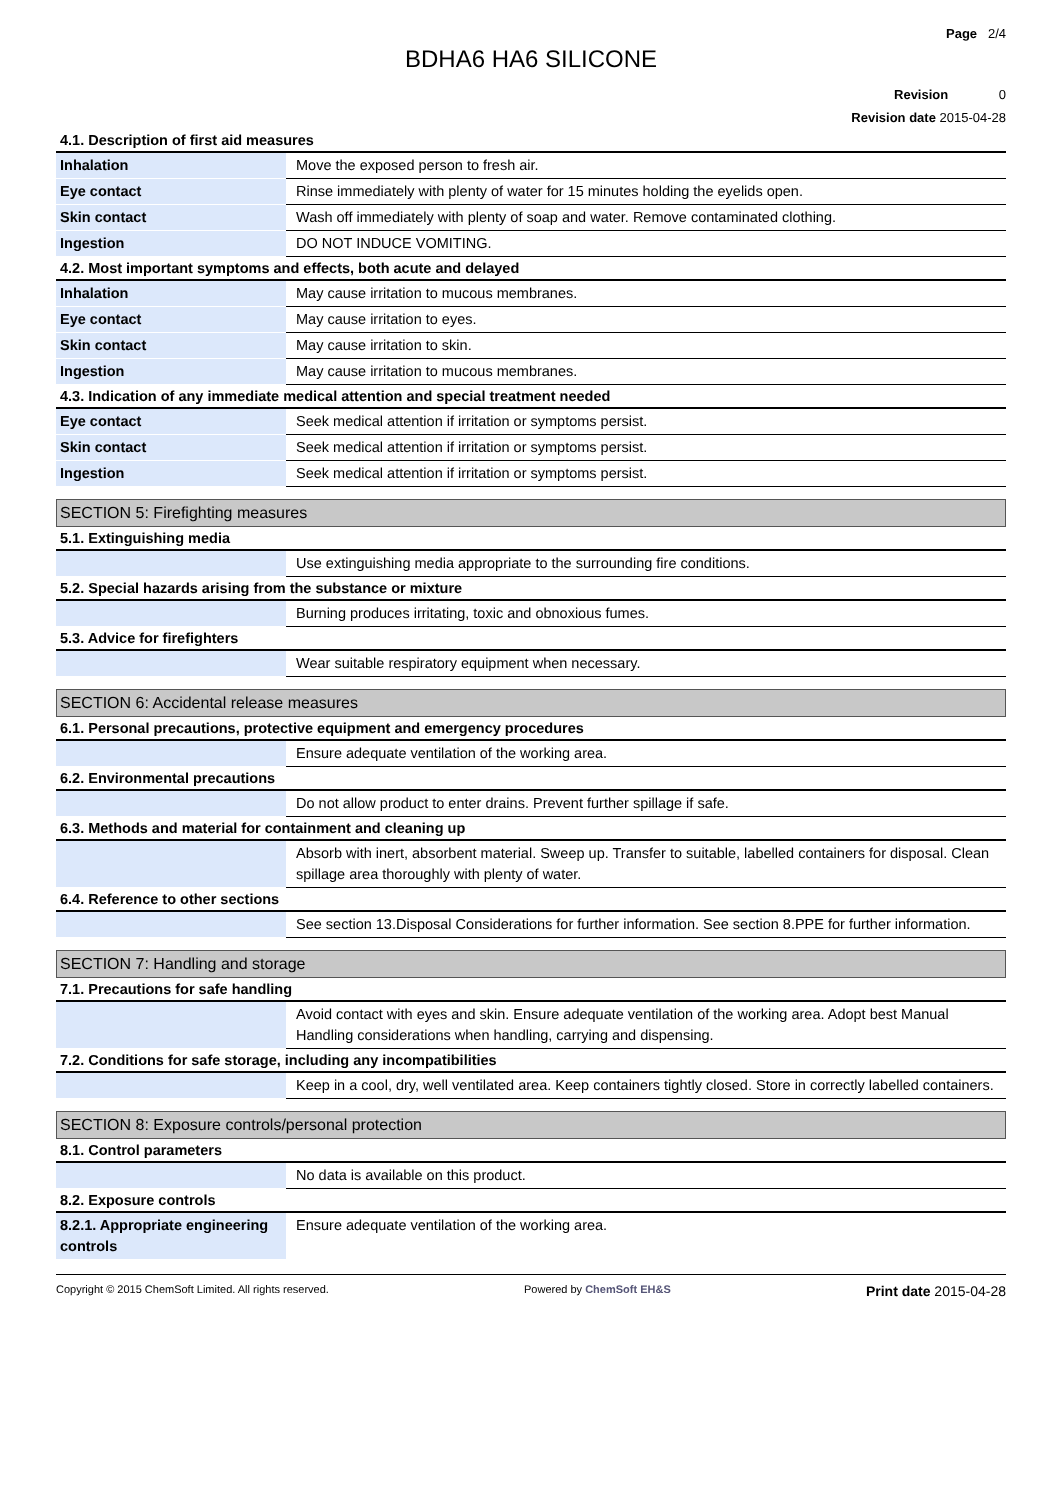Page 2/4
BDHA6 HA6 SILICONE
Revision 0
Revision date 2015-04-28
4.1. Description of first aid measures
| Inhalation | Move the exposed person to fresh air. |
| Eye contact | Rinse immediately with plenty of water for 15 minutes holding the eyelids open. |
| Skin contact | Wash off immediately with plenty of soap and water. Remove contaminated clothing. |
| Ingestion | DO NOT INDUCE VOMITING. |
4.2. Most important symptoms and effects, both acute and delayed
| Inhalation | May cause irritation to mucous membranes. |
| Eye contact | May cause irritation to eyes. |
| Skin contact | May cause irritation to skin. |
| Ingestion | May cause irritation to mucous membranes. |
4.3. Indication of any immediate medical attention and special treatment needed
| Eye contact | Seek medical attention if irritation or symptoms persist. |
| Skin contact | Seek medical attention if irritation or symptoms persist. |
| Ingestion | Seek medical attention if irritation or symptoms persist. |
SECTION 5: Firefighting measures
5.1. Extinguishing media
| | Use extinguishing media appropriate to the surrounding fire conditions. |
5.2. Special hazards arising from the substance or mixture
| | Burning produces irritating, toxic and obnoxious fumes. |
5.3. Advice for firefighters
| | Wear suitable respiratory equipment when necessary. |
SECTION 6: Accidental release measures
6.1. Personal precautions, protective equipment and emergency procedures
| | Ensure adequate ventilation of the working area. |
6.2. Environmental precautions
| | Do not allow product to enter drains. Prevent further spillage if safe. |
6.3. Methods and material for containment and cleaning up
| | Absorb with inert, absorbent material. Sweep up. Transfer to suitable, labelled containers for disposal. Clean spillage area thoroughly with plenty of water. |
6.4. Reference to other sections
| | See section 13.Disposal Considerations for further information. See section 8.PPE for further information. |
SECTION 7: Handling and storage
7.1. Precautions for safe handling
| | Avoid contact with eyes and skin. Ensure adequate ventilation of the working area. Adopt best Manual Handling considerations when handling, carrying and dispensing. |
7.2. Conditions for safe storage, including any incompatibilities
| | Keep in a cool, dry, well ventilated area. Keep containers tightly closed. Store in correctly labelled containers. |
SECTION 8: Exposure controls/personal protection
8.1. Control parameters
| | No data is available on this product. |
8.2. Exposure controls
| 8.2.1. Appropriate engineering controls | Ensure adequate ventilation of the working area. |
Copyright © 2015 ChemSoft Limited. All rights reserved. Powered by ChemSoft EH&S Print date 2015-04-28